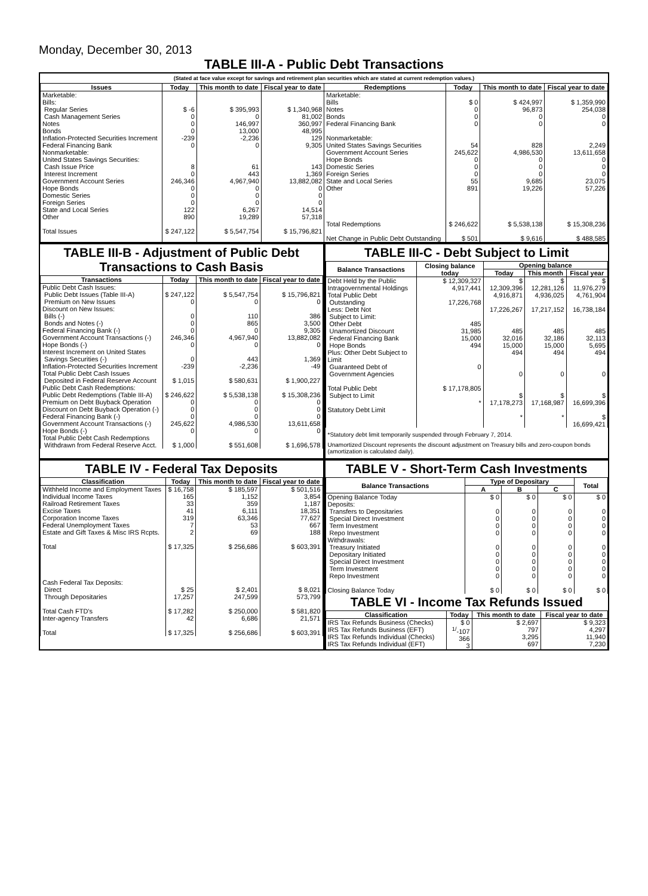Monday, December 30, 2013
TABLE III-A - Public Debt Transactions
(Stated at face value except for savings and retirement plan securities which are stated at current redemption values.)
| Issues | Today | This month to date | Fiscal year to date | Redemptions | Today | This month to date | Fiscal year to date |
| --- | --- | --- | --- | --- | --- | --- | --- |
| Marketable: Bills: Regular Series Cash Management Series Notes Bonds Inflation-Protected Securities Increment Federal Financing Bank Nonmarketable: United States Savings Securities: Cash Issue Price Interest Increment Government Account Series Hope Bonds Domestic Series Foreign Series State and Local Series Other Total Issues | $ -6 0 0 0 -239 0 8 0 246,346 0 0 0 122 890 $ 247,122 | $ 395,993 0 146,997 13,000 -2,236 0 61 443 4,967,940 0 0 0 6,267 19,289 $ 5,547,754 | $ 1,340,968 81,002 360,997 48,995 129 9,305 143 1,369 13,882,082 0 0 0 14,514 57,318 $ 15,796,821 | Marketable: Bills Notes Bonds Federal Financing Bank Nonmarketable: United States Savings Securities Government Account Series Hope Bonds Domestic Series Foreign Series State and Local Series Other Total Redemptions Net Change in Public Debt Outstanding | $ 0 0 0 0 54 245,622 0 0 0 55 891 $ 246,622 $ 501 | $ 424,997 96,873 0 0 828 4,986,530 0 0 0 9,685 19,226 $ 5,538,138 $ 9,616 | $ 1,359,990 254,038 0 0 2,249 13,611,658 0 0 0 23,075 57,226 $ 15,308,236 $ 488,585 |
TABLE III-B - Adjustment of Public Debt Transactions to Cash Basis
| Transactions | Today | This month to date | Fiscal year to date |
| --- | --- | --- | --- |
| Public Debt Cash Issues: Public Debt Issues (Table III-A) Premium on New Issues Discount on New Issues: Bills (-) Bonds and Notes (-) Federal Financing Bank (-) Government Account Transactions (-) Hope Bonds (-) Interest Increment on United States Savings Securities (-) Inflation-Protected Securities Increment Total Public Debt Cash Issues Deposited in Federal Reserve Account Public Debt Cash Redemptions: Public Debt Redemptions (Table III-A) Premium on Debt Buyback Operation Discount on Debt Buyback Operation (-) Federal Financing Bank (-) Government Account Transactions (-) Hope Bonds (-) Total Public Debt Cash Redemptions Withdrawn from Federal Reserve Acct. | $ 247,122 0 0 0 0 246,346 0 0 -239 $ 1,015 $ 246,622 0 0 0 245,622 0 $ 1,000 | $ 5,547,754 0 110 865 0 4,967,940 0 443 -2,236 $ 580,631 $ 5,538,138 0 0 0 4,986,530 0 $ 551,608 | $ 15,796,821 0 386 3,500 9,305 13,882,082 0 1,369 -49 $ 1,900,227 $ 15,308,236 0 0 0 13,611,658 0 $ 1,696,578 |
TABLE III-C - Debt Subject to Limit
| Balance Transactions | Closing balance today | Opening balance | | |
| --- | --- | --- | --- | --- |
| | | Today | This month | Fiscal year |
| Debt Held by the Public Intragovernmental Holdings Total Public Debt Outstanding Less: Debt Not Subject to Limit: Other Debt Unamortized Discount Federal Financing Bank Hope Bonds Plus: Other Debt Subject to Limit Guaranteed Debt of Government Agencies Total Public Debt Subject to Limit Statutory Debt Limit | $ 12,309,327 4,917,441 17,226,768 485 31,985 15,000 494 0 $ 17,178,805 * | $ 12,309,396 4,916,871 17,226,267 485 32,016 15,000 494 0 $ 17,178,273 * | $ 12,281,126 4,936,025 17,217,152 485 32,186 15,000 494 0 $ 17,168,987 * | $ 11,976,279 4,761,904 16,738,184 485 32,113 5,695 494 0 $ 16,699,396 $ 16,699,421 |
*Statutory debt limit temporarily suspended through February 7, 2014.
Unamortized Discount represents the discount adjustment on Treasury bills and zero-coupon bonds (amortization is calculated daily).
TABLE IV - Federal Tax Deposits
| Classification | Today | This month to date | Fiscal year to date |
| --- | --- | --- | --- |
| Withheld Income and Employment Taxes Individual Income Taxes Railroad Retirement Taxes Excise Taxes Corporation Income Taxes Federal Unemployment Taxes Estate and Gift Taxes & Misc IRS Rcpts. Total Cash Federal Tax Deposits: Direct Through Depositaries Total Cash FTD's Inter-agency Transfers Total | $ 16,758 165 33 41 319 7 2 $ 17,325 $ 25 17,257 $ 17,282 42 $ 17,325 | $ 185,597 1,152 359 6,111 63,346 53 69 $ 256,686 $ 2,401 247,599 $ 250,000 6,686 $ 256,686 | $ 501,516 3,854 1,187 18,351 77,627 667 188 $ 603,391 $ 8,021 573,799 $ 581,820 21,571 $ 603,391 |
TABLE V - Short-Term Cash Investments
| Balance Transactions | Type of Depositary | | | Total |
| --- | --- | --- | --- | --- |
| | A | B | C | |
| Opening Balance Today Deposits: Transfers to Depositaries Special Direct Investment Term Investment Repo Investment Withdrawals: Treasury Initiated Depositary Initiated Special Direct Investment Term Investment Repo Investment Closing Balance Today | $ 0 0 0 0 0 0 0 0 0 0 $ 0 | $ 0 0 0 0 0 0 0 0 0 0 $ 0 | $ 0 0 0 0 0 0 0 0 0 0 $ 0 | $ 0 0 0 0 0 0 0 0 0 0 $ 0 |
TABLE VI - Income Tax Refunds Issued
| Classification | Today | This month to date | Fiscal year to date |
| --- | --- | --- | --- |
| IRS Tax Refunds Business (Checks) IRS Tax Refunds Business (EFT) IRS Tax Refunds Individual (Checks) IRS Tax Refunds Individual (EFT) | $ 0 <sup>1/</sup>-107 366 3 | $ 2,697 797 3,295 697 | $ 9,323 4,297 11,940 7,230 |